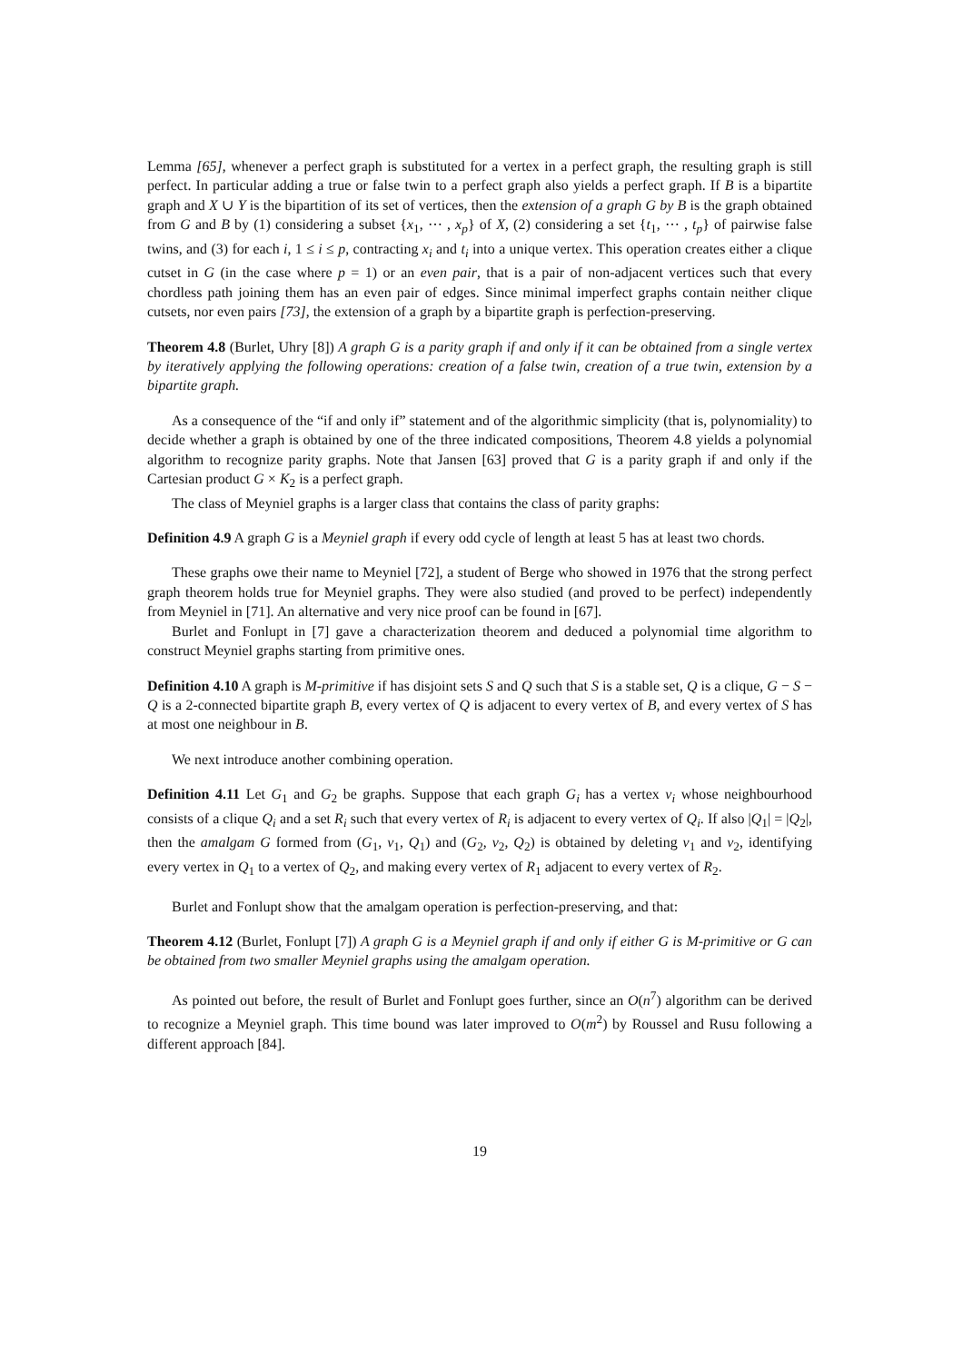Lemma [65], whenever a perfect graph is substituted for a vertex in a perfect graph, the resulting graph is still perfect. In particular adding a true or false twin to a perfect graph also yields a perfect graph. If B is a bipartite graph and X ∪ Y is the bipartition of its set of vertices, then the extension of a graph G by B is the graph obtained from G and B by (1) considering a subset {x<sub>1</sub>, ⋯ , x<sub>p</sub>} of X, (2) considering a set {t<sub>1</sub>, ⋯ , t<sub>p</sub>} of pairwise false twins, and (3) for each i, 1 ≤ i ≤ p, contracting x<sub>i</sub> and t<sub>i</sub> into a unique vertex. This operation creates either a clique cutset in G (in the case where p = 1) or an even pair, that is a pair of non-adjacent vertices such that every chordless path joining them has an even pair of edges. Since minimal imperfect graphs contain neither clique cutsets, nor even pairs [73], the extension of a graph by a bipartite graph is perfection-preserving.
Theorem 4.8 (Burlet, Uhry [8]) A graph G is a parity graph if and only if it can be obtained from a single vertex by iteratively applying the following operations: creation of a false twin, creation of a true twin, extension by a bipartite graph.
As a consequence of the “if and only if” statement and of the algorithmic simplicity (that is, polynomiality) to decide whether a graph is obtained by one of the three indicated compositions, Theorem 4.8 yields a polynomial algorithm to recognize parity graphs. Note that Jansen [63] proved that G is a parity graph if and only if the Cartesian product G × K<sub>2</sub> is a perfect graph.
The class of Meyniel graphs is a larger class that contains the class of parity graphs:
Definition 4.9 A graph G is a Meyniel graph if every odd cycle of length at least 5 has at least two chords.
These graphs owe their name to Meyniel [72], a student of Berge who showed in 1976 that the strong perfect graph theorem holds true for Meyniel graphs. They were also studied (and proved to be perfect) independently from Meyniel in [71]. An alternative and very nice proof can be found in [67].
Burlet and Fonlupt in [7] gave a characterization theorem and deduced a polynomial time algorithm to construct Meyniel graphs starting from primitive ones.
Definition 4.10 A graph is M-primitive if has disjoint sets S and Q such that S is a stable set, Q is a clique, G − S − Q is a 2-connected bipartite graph B, every vertex of Q is adjacent to every vertex of B, and every vertex of S has at most one neighbour in B.
We next introduce another combining operation.
Definition 4.11 Let G<sub>1</sub> and G<sub>2</sub> be graphs. Suppose that each graph G<sub>i</sub> has a vertex v<sub>i</sub> whose neighbourhood consists of a clique Q<sub>i</sub> and a set R<sub>i</sub> such that every vertex of R<sub>i</sub> is adjacent to every vertex of Q<sub>i</sub>. If also |Q<sub>1</sub>| = |Q<sub>2</sub>|, then the amalgam G formed from (G<sub>1</sub>, v<sub>1</sub>, Q<sub>1</sub>) and (G<sub>2</sub>, v<sub>2</sub>, Q<sub>2</sub>) is obtained by deleting v<sub>1</sub> and v<sub>2</sub>, identifying every vertex in Q<sub>1</sub> to a vertex of Q<sub>2</sub>, and making every vertex of R<sub>1</sub> adjacent to every vertex of R<sub>2</sub>.
Burlet and Fonlupt show that the amalgam operation is perfection-preserving, and that:
Theorem 4.12 (Burlet, Fonlupt [7]) A graph G is a Meyniel graph if and only if either G is M-primitive or G can be obtained from two smaller Meyniel graphs using the amalgam operation.
As pointed out before, the result of Burlet and Fonlupt goes further, since an O(n<sup>7</sup>) algorithm can be derived to recognize a Meyniel graph. This time bound was later improved to O(m<sup>2</sup>) by Roussel and Rusu following a different approach [84].
19